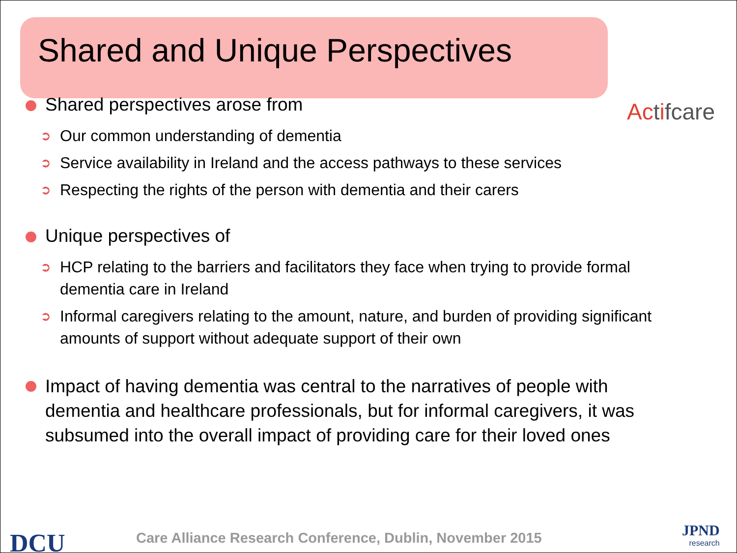Shared and Unique Perspectives
Actifcare
Shared perspectives arose from
➲ Our common understanding of dementia
➲ Service availability in Ireland and the access pathways to these services
➲ Respecting the rights of the person with dementia and their carers
Unique perspectives of
➲ HCP relating to the barriers and facilitators they face when trying to provide formal dementia care in Ireland
➲ Informal caregivers relating to the amount, nature, and burden of providing significant amounts of support without adequate support of their own
Impact of having dementia was central to the narratives of people with dementia and healthcare professionals, but for informal caregivers, it was subsumed into the overall impact of providing care for their loved ones
DCU
Care Alliance Research Conference, Dublin, November 2015
JPND
research